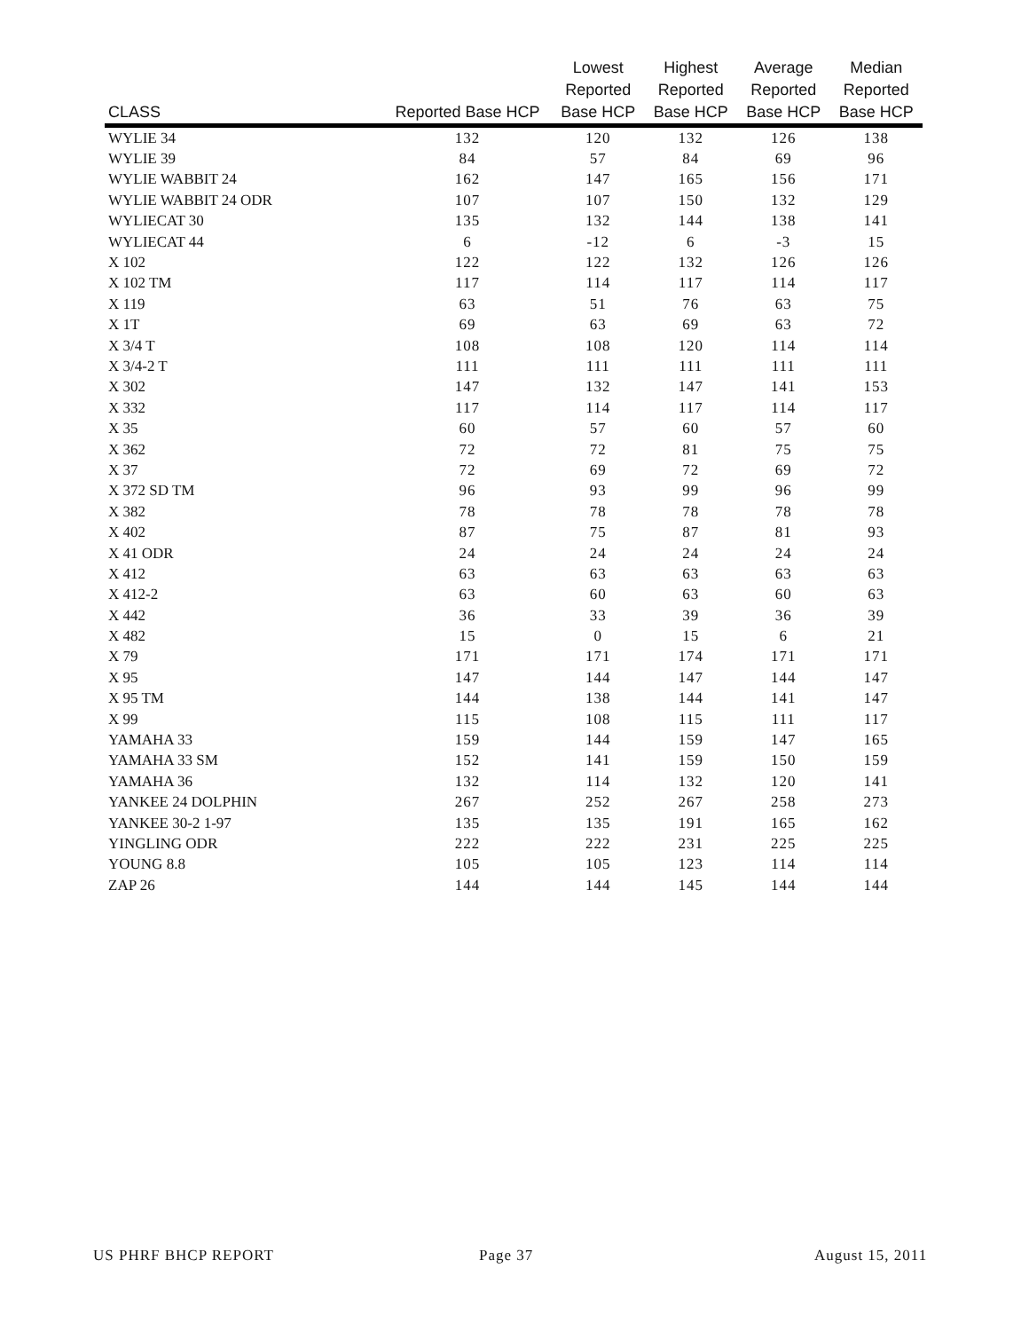| CLASS | Reported Base HCP | Lowest Reported Base HCP | Highest Reported Base HCP | Average Reported Base HCP | Median Reported Base HCP |
| --- | --- | --- | --- | --- | --- |
| WYLIE 34 | 132 | 120 | 132 | 126 | 138 |
| WYLIE 39 | 84 | 57 | 84 | 69 | 96 |
| WYLIE WABBIT 24 | 162 | 147 | 165 | 156 | 171 |
| WYLIE WABBIT 24 ODR | 107 | 107 | 150 | 132 | 129 |
| WYLIECAT 30 | 135 | 132 | 144 | 138 | 141 |
| WYLIECAT 44 | 6 | -12 | 6 | -3 | 15 |
| X 102 | 122 | 122 | 132 | 126 | 126 |
| X 102 TM | 117 | 114 | 117 | 114 | 117 |
| X 119 | 63 | 51 | 76 | 63 | 75 |
| X 1T | 69 | 63 | 69 | 63 | 72 |
| X 3/4 T | 108 | 108 | 120 | 114 | 114 |
| X 3/4-2 T | 111 | 111 | 111 | 111 | 111 |
| X 302 | 147 | 132 | 147 | 141 | 153 |
| X 332 | 117 | 114 | 117 | 114 | 117 |
| X 35 | 60 | 57 | 60 | 57 | 60 |
| X 362 | 72 | 72 | 81 | 75 | 75 |
| X 37 | 72 | 69 | 72 | 69 | 72 |
| X 372 SD TM | 96 | 93 | 99 | 96 | 99 |
| X 382 | 78 | 78 | 78 | 78 | 78 |
| X 402 | 87 | 75 | 87 | 81 | 93 |
| X 41 ODR | 24 | 24 | 24 | 24 | 24 |
| X 412 | 63 | 63 | 63 | 63 | 63 |
| X 412-2 | 63 | 60 | 63 | 60 | 63 |
| X 442 | 36 | 33 | 39 | 36 | 39 |
| X 482 | 15 | 0 | 15 | 6 | 21 |
| X 79 | 171 | 171 | 174 | 171 | 171 |
| X 95 | 147 | 144 | 147 | 144 | 147 |
| X 95 TM | 144 | 138 | 144 | 141 | 147 |
| X 99 | 115 | 108 | 115 | 111 | 117 |
| YAMAHA 33 | 159 | 144 | 159 | 147 | 165 |
| YAMAHA 33 SM | 152 | 141 | 159 | 150 | 159 |
| YAMAHA 36 | 132 | 114 | 132 | 120 | 141 |
| YANKEE 24 DOLPHIN | 267 | 252 | 267 | 258 | 273 |
| YANKEE 30-2 1-97 | 135 | 135 | 191 | 165 | 162 |
| YINGLING ODR | 222 | 222 | 231 | 225 | 225 |
| YOUNG 8.8 | 105 | 105 | 123 | 114 | 114 |
| ZAP 26 | 144 | 144 | 145 | 144 | 144 |
US PHRF BHCP REPORT Page 37 August 15, 2011